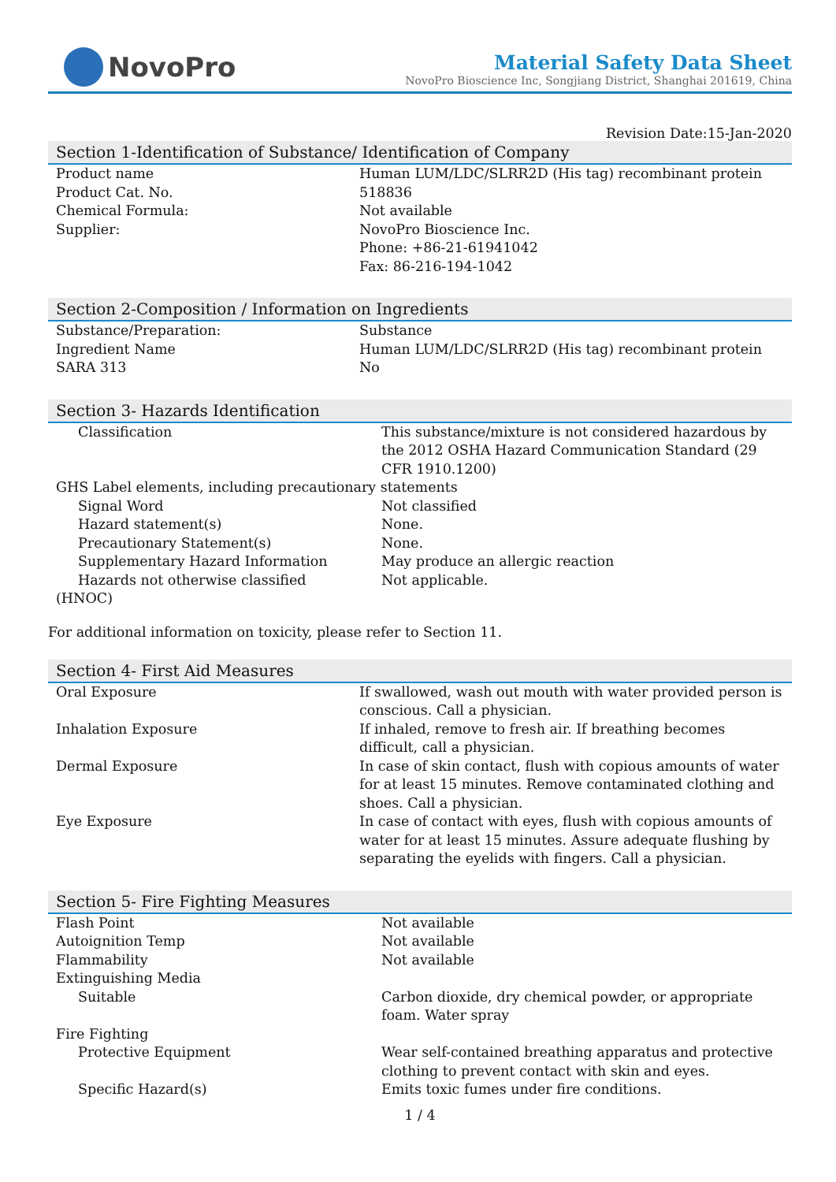NovoPro
Material Safety Data Sheet
NovoPro Bioscience Inc, Songjiang District, Shanghai 201619, China
Revision Date:15-Jan-2020
Section 1-Identification of Substance/ Identification of Company
| Product name | Human LUM/LDC/SLRR2D (His tag) recombinant protein |
| Product Cat. No. | 518836 |
| Chemical Formula: | Not available |
| Supplier: | NovoPro Bioscience Inc. Phone: +86-21-61941042 Fax: 86-216-194-1042 |
Section 2-Composition / Information on Ingredients
| Substance/Preparation: | Substance |
| Ingredient Name | Human LUM/LDC/SLRR2D (His tag) recombinant protein |
| SARA 313 | No |
Section 3- Hazards Identification
| Classification | This substance/mixture is not considered hazardous by the 2012 OSHA Hazard Communication Standard (29 CFR 1910.1200) |
| GHS Label elements, including precautionary statements | |
| Signal Word | Not classified |
| Hazard statement(s) | None. |
| Precautionary Statement(s) | None. |
| Supplementary Hazard Information | May produce an allergic reaction |
| Hazards not otherwise classified (HNOC) | Not applicable. |
For additional information on toxicity, please refer to Section 11.
Section 4- First Aid Measures
| Oral Exposure | If swallowed, wash out mouth with water provided person is conscious. Call a physician. |
| Inhalation Exposure | If inhaled, remove to fresh air. If breathing becomes difficult, call a physician. |
| Dermal Exposure | In case of skin contact, flush with copious amounts of water for at least 15 minutes. Remove contaminated clothing and shoes. Call a physician. |
| Eye Exposure | In case of contact with eyes, flush with copious amounts of water for at least 15 minutes. Assure adequate flushing by separating the eyelids with fingers. Call a physician. |
Section 5- Fire Fighting Measures
| Flash Point | Not available |
| Autoignition Temp | Not available |
| Flammability | Not available |
| Extinguishing Media | |
| Suitable | Carbon dioxide, dry chemical powder, or appropriate foam. Water spray |
| Fire Fighting | |
| Protective Equipment | Wear self-contained breathing apparatus and protective clothing to prevent contact with skin and eyes. |
| Specific Hazard(s) | Emits toxic fumes under fire conditions. |
1 / 4